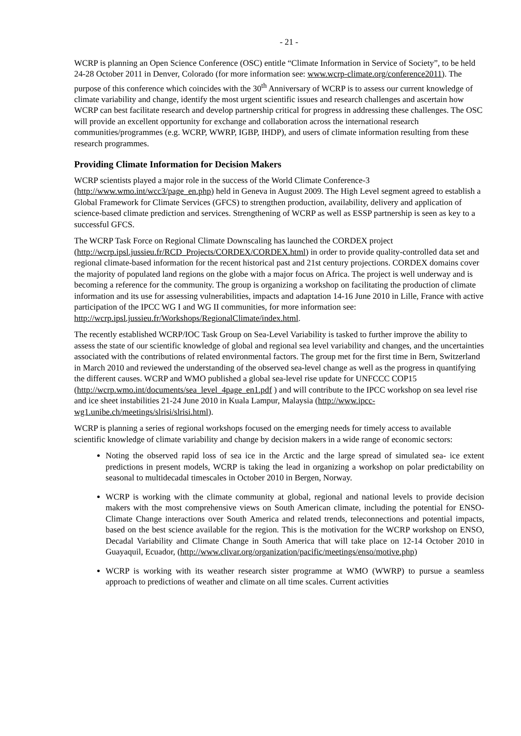- 21 -
WCRP is planning an Open Science Conference (OSC) entitle “Climate Information in Service of Society”, to be held 24-28 October 2011 in Denver, Colorado (for more information see: www.wcrp-climate.org/conference2011). The purpose of this conference which coincides with the 30<sup>th</sup> Anniversary of WCRP is to assess our current knowledge of climate variability and change, identify the most urgent scientific issues and research challenges and ascertain how WCRP can best facilitate research and develop partnership critical for progress in addressing these challenges. The OSC will provide an excellent opportunity for exchange and collaboration across the international research communities/programmes (e.g. WCRP, WWRP, IGBP, IHDP), and users of climate information resulting from these research programmes.
Providing Climate Information for Decision Makers
WCRP scientists played a major role in the success of the World Climate Conference-3 (http://www.wmo.int/wcc3/page_en.php) held in Geneva in August 2009. The High Level segment agreed to establish a Global Framework for Climate Services (GFCS) to strengthen production, availability, delivery and application of science-based climate prediction and services. Strengthening of WCRP as well as ESSP partnership is seen as key to a successful GFCS.
The WCRP Task Force on Regional Climate Downscaling has launched the CORDEX project (http://wcrp.ipsl.jussieu.fr/RCD_Projects/CORDEX/CORDEX.html) in order to provide quality-controlled data set and regional climate-based information for the recent historical past and 21st century projections. CORDEX domains cover the majority of populated land regions on the globe with a major focus on Africa. The project is well underway and is becoming a reference for the community. The group is organizing a workshop on facilitating the production of climate information and its use for assessing vulnerabilities, impacts and adaptation 14-16 June 2010 in Lille, France with active participation of the IPCC WG I and WG II communities, for more information see: http://wcrp.ipsl.jussieu.fr/Workshops/RegionalClimate/index.html.
The recently established WCRP/IOC Task Group on Sea-Level Variability is tasked to further improve the ability to assess the state of our scientific knowledge of global and regional sea level variability and changes, and the uncertainties associated with the contributions of related environmental factors. The group met for the first time in Bern, Switzerland in March 2010 and reviewed the understanding of the observed sea-level change as well as the progress in quantifying the different causes. WCRP and WMO published a global sea-level rise update for UNFCCC COP15 (http://wcrp.wmo.int/documents/sea_level_4page_en1.pdf ) and will contribute to the IPCC workshop on sea level rise and ice sheet instabilities 21-24 June 2010 in Kuala Lampur, Malaysia (http://www.ipcc-wg1.unibe.ch/meetings/slrisi/slrisi.html).
WCRP is planning a series of regional workshops focused on the emerging needs for timely access to available scientific knowledge of climate variability and change by decision makers in a wide range of economic sectors:
Noting the observed rapid loss of sea ice in the Arctic and the large spread of simulated sea- ice extent predictions in present models, WCRP is taking the lead in organizing a workshop on polar predictability on seasonal to multidecadal timescales in October 2010 in Bergen, Norway.
WCRP is working with the climate community at global, regional and national levels to provide decision makers with the most comprehensive views on South American climate, including the potential for ENSO-Climate Change interactions over South America and related trends, teleconnections and potential impacts, based on the best science available for the region. This is the motivation for the WCRP workshop on ENSO, Decadal Variability and Climate Change in South America that will take place on 12-14 October 2010 in Guayaquil, Ecuador, (http://www.clivar.org/organization/pacific/meetings/enso/motive.php)
WCRP is working with its weather research sister programme at WMO (WWRP) to pursue a seamless approach to predictions of weather and climate on all time scales. Current activities